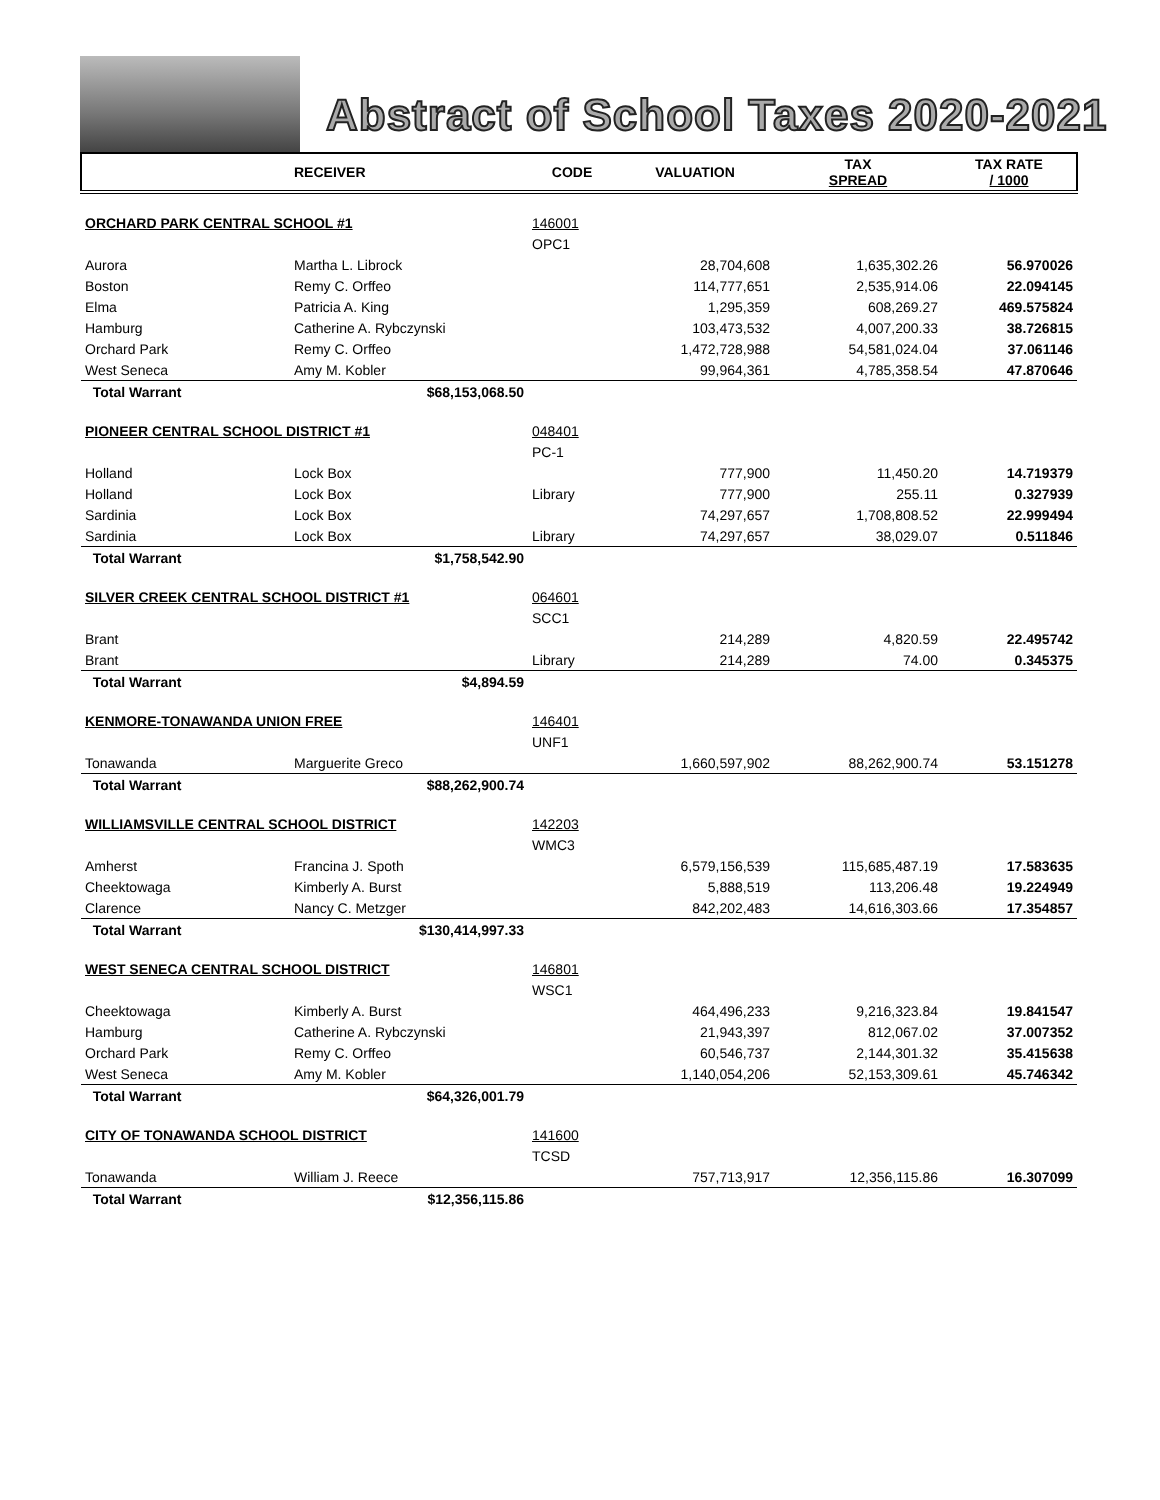Abstract of School Taxes 2020-2021
| | RECEIVER | CODE | VALUATION | TAX SPREAD | TAX RATE / 1000 |
| --- | --- | --- | --- | --- | --- |
| ORCHARD PARK CENTRAL SCHOOL #1 | | 146001 | | | |
| | | OPC1 | | | |
| Aurora | Martha L. Librock | | 28,704,608 | 1,635,302.26 | 56.970026 |
| Boston | Remy C. Orffeo | | 114,777,651 | 2,535,914.06 | 22.094145 |
| Elma | Patricia A. King | | 1,295,359 | 608,269.27 | 469.575824 |
| Hamburg | Catherine A. Rybczynski | | 103,473,532 | 4,007,200.33 | 38.726815 |
| Orchard Park | Remy C. Orffeo | | 1,472,728,988 | 54,581,024.04 | 37.061146 |
| West Seneca | Amy M. Kobler | | 99,964,361 | 4,785,358.54 | 47.870646 |
| Total Warrant | $68,153,068.50 | | | | |
| PIONEER CENTRAL SCHOOL DISTRICT #1 | | 048401 | | | |
| | | PC-1 | | | |
| Holland | Lock Box | | 777,900 | 11,450.20 | 14.719379 |
| Holland | Lock Box | Library | 777,900 | 255.11 | 0.327939 |
| Sardinia | Lock Box | | 74,297,657 | 1,708,808.52 | 22.999494 |
| Sardinia | Lock Box | Library | 74,297,657 | 38,029.07 | 0.511846 |
| Total Warrant | $1,758,542.90 | | | | |
| SILVER CREEK CENTRAL SCHOOL DISTRICT #1 | | 064601 | | | |
| | | SCC1 | | | |
| Brant | | | 214,289 | 4,820.59 | 22.495742 |
| Brant | | Library | 214,289 | 74.00 | 0.345375 |
| Total Warrant | $4,894.59 | | | | |
| KENMORE-TONAWANDA UNION FREE | | 146401 | | | |
| | | UNF1 | | | |
| Tonawanda | Marguerite Greco | | 1,660,597,902 | 88,262,900.74 | 53.151278 |
| Total Warrant | $88,262,900.74 | | | | |
| WILLIAMSVILLE CENTRAL SCHOOL DISTRICT | | 142203 | | | |
| | | WMC3 | | | |
| Amherst | Francina J. Spoth | | 6,579,156,539 | 115,685,487.19 | 17.583635 |
| Cheektowaga | Kimberly A. Burst | | 5,888,519 | 113,206.48 | 19.224949 |
| Clarence | Nancy C. Metzger | | 842,202,483 | 14,616,303.66 | 17.354857 |
| Total Warrant | $130,414,997.33 | | | | |
| WEST SENECA CENTRAL SCHOOL DISTRICT | | 146801 | | | |
| | | WSC1 | | | |
| Cheektowaga | Kimberly A. Burst | | 464,496,233 | 9,216,323.84 | 19.841547 |
| Hamburg | Catherine A. Rybczynski | | 21,943,397 | 812,067.02 | 37.007352 |
| Orchard Park | Remy C. Orffeo | | 60,546,737 | 2,144,301.32 | 35.415638 |
| West Seneca | Amy M. Kobler | | 1,140,054,206 | 52,153,309.61 | 45.746342 |
| Total Warrant | $64,326,001.79 | | | | |
| CITY OF TONAWANDA SCHOOL DISTRICT | | 141600 | | | |
| | | TCSD | | | |
| Tonawanda | William J. Reece | | 757,713,917 | 12,356,115.86 | 16.307099 |
| Total Warrant | $12,356,115.86 | | | | |